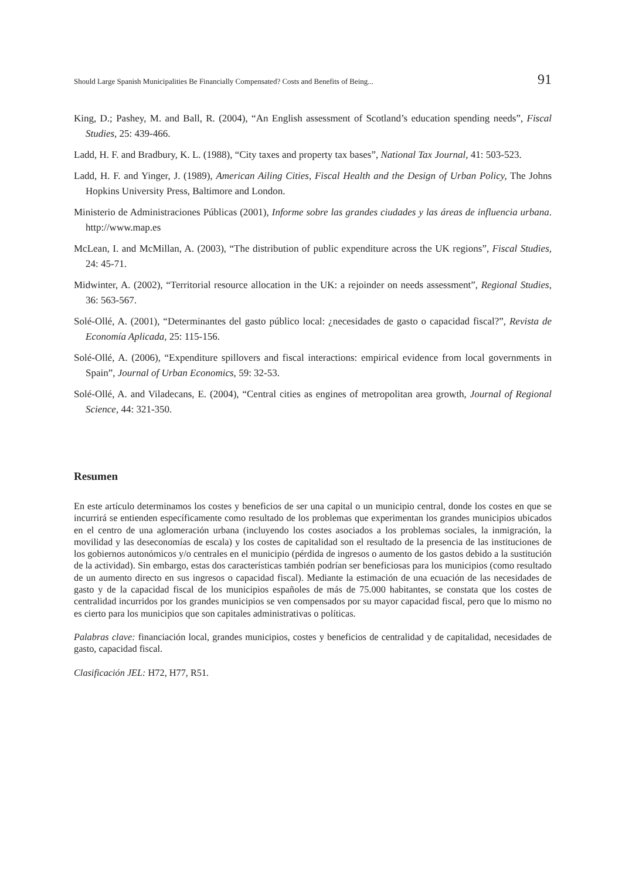Should Large Spanish Municipalities Be Financially Compensated? Costs and Benefits of Being... 91
King, D.; Pashey, M. and Ball, R. (2004), “An English assessment of Scotland’s education spending needs”, Fiscal Studies, 25: 439-466.
Ladd, H. F. and Bradbury, K. L. (1988), “City taxes and property tax bases”, National Tax Journal, 41: 503-523.
Ladd, H. F. and Yinger, J. (1989), American Ailing Cities, Fiscal Health and the Design of Urban Policy, The Johns Hopkins University Press, Baltimore and London.
Ministerio de Administraciones Públicas (2001), Informe sobre las grandes ciudades y las áreas de influencia urbana. http://www.map.es
McLean, I. and McMillan, A. (2003), “The distribution of public expenditure across the UK regions”, Fiscal Studies, 24: 45-71.
Midwinter, A. (2002), “Territorial resource allocation in the UK: a rejoinder on needs assessment”, Regional Studies, 36: 563-567.
Solé-Ollé, A. (2001), “Determinantes del gasto público local: ¿necesidades de gasto o capacidad fiscal?”, Revista de Economía Aplicada, 25: 115-156.
Solé-Ollé, A. (2006), “Expenditure spillovers and fiscal interactions: empirical evidence from local governments in Spain”, Journal of Urban Economics, 59: 32-53.
Solé-Ollé, A. and Viladecans, E. (2004), “Central cities as engines of metropolitan area growth, Journal of Regional Science, 44: 321-350.
Resumen
En este artículo determinamos los costes y beneficios de ser una capital o un municipio central, donde los costes en que se incurrirá se entienden específicamente como resultado de los problemas que experimentan los grandes municipios ubicados en el centro de una aglomeración urbana (incluyendo los costes asociados a los problemas sociales, la inmigración, la movilidad y las deseconomías de escala) y los costes de capitalidad son el resultado de la presencia de las instituciones de los gobiernos autonómicos y/o centrales en el municipio (pérdida de ingresos o aumento de los gastos debido a la sustitución de la actividad). Sin embargo, estas dos características también podrían ser beneficiosas para los municipios (como resultado de un aumento directo en sus ingresos o capacidad fiscal). Mediante la estimación de una ecuación de las necesidades de gasto y de la capacidad fiscal de los municipios españoles de más de 75.000 habitantes, se constata que los costes de centralidad incurridos por los grandes municipios se ven compensados por su mayor capacidad fiscal, pero que lo mismo no es cierto para los municipios que son capitales administrativas o políticas.
Palabras clave: financiación local, grandes municipios, costes y beneficios de centralidad y de capitalidad, necesidades de gasto, capacidad fiscal.
Clasificación JEL: H72, H77, R51.